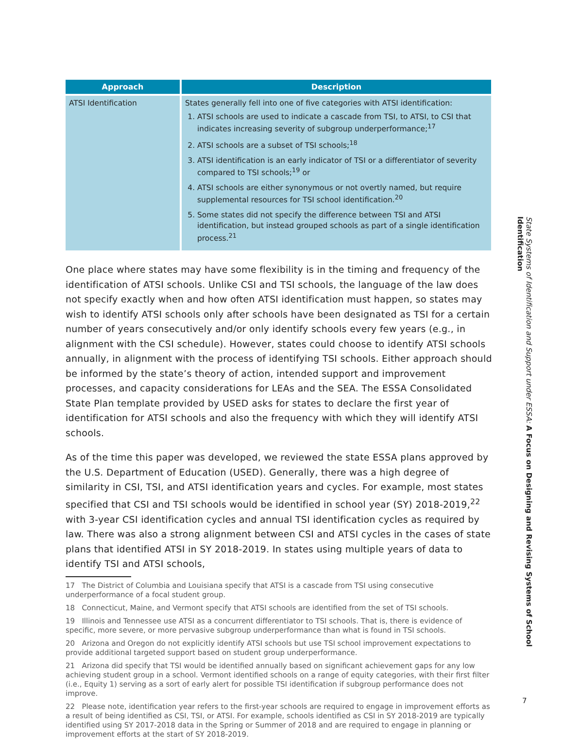| Approach | Description |
| --- | --- |
| ATSI Identification | States generally fell into one of five categories with ATSI identification: 1. ATSI schools are used to indicate a cascade from TSI, to ATSI, to CSI that indicates increasing severity of subgroup underperformance;<sup>17</sup> 2. ATSI schools are a subset of TSI schools;<sup>18</sup> 3. ATSI identification is an early indicator of TSI or a differentiator of severity compared to TSI schools;<sup>19</sup> or 4. ATSI schools are either synonymous or not overtly named, but require supplemental resources for TSI school identification.<sup>20</sup> 5. Some states did not specify the difference between TSI and ATSI identification, but instead grouped schools as part of a single identification process.<sup>21</sup> |
One place where states may have some flexibility is in the timing and frequency of the identification of ATSI schools. Unlike CSI and TSI schools, the language of the law does not specify exactly when and how often ATSI identification must happen, so states may wish to identify ATSI schools only after schools have been designated as TSI for a certain number of years consecutively and/or only identify schools every few years (e.g., in alignment with the CSI schedule). However, states could choose to identify ATSI schools annually, in alignment with the process of identifying TSI schools. Either approach should be informed by the state’s theory of action, intended support and improvement processes, and capacity considerations for LEAs and the SEA. The ESSA Consolidated State Plan template provided by USED asks for states to declare the first year of identification for ATSI schools and also the frequency with which they will identify ATSI schools.
As of the time this paper was developed, we reviewed the state ESSA plans approved by the U.S. Department of Education (USED). Generally, there was a high degree of similarity in CSI, TSI, and ATSI identification years and cycles. For example, most states specified that CSI and TSI schools would be identified in school year (SY) 2018-2019,<sup>22</sup> with 3-year CSI identification cycles and annual TSI identification cycles as required by law. There was also a strong alignment between CSI and ATSI cycles in the cases of state plans that identified ATSI in SY 2018-2019. In states using multiple years of data to identify TSI and ATSI schools,
17 The District of Columbia and Louisiana specify that ATSI is a cascade from TSI using consecutive underperformance of a focal student group.
18 Connecticut, Maine, and Vermont specify that ATSI schools are identified from the set of TSI schools.
19 Illinois and Tennessee use ATSI as a concurrent differentiator to TSI schools. That is, there is evidence of specific, more severe, or more pervasive subgroup underperformance than what is found in TSI schools.
20 Arizona and Oregon do not explicitly identify ATSI schools but use TSI school improvement expectations to provide additional targeted support based on student group underperformance.
21 Arizona did specify that TSI would be identified annually based on significant achievement gaps for any low achieving student group in a school. Vermont identified schools on a range of equity categories, with their first filter (i.e., Equity 1) serving as a sort of early alert for possible TSI identification if subgroup performance does not improve.
22 Please note, identification year refers to the first-year schools are required to engage in improvement efforts as a result of being identified as CSI, TSI, or ATSI. For example, schools identified as CSI in SY 2018-2019 are typically identified using SY 2017-2018 data in the Spring or Summer of 2018 and are required to engage in planning or improvement efforts at the start of SY 2018-2019.
State Systems of Identification and Support under ESSA: A Focus on Designing and Revising Systems of School Identification
7